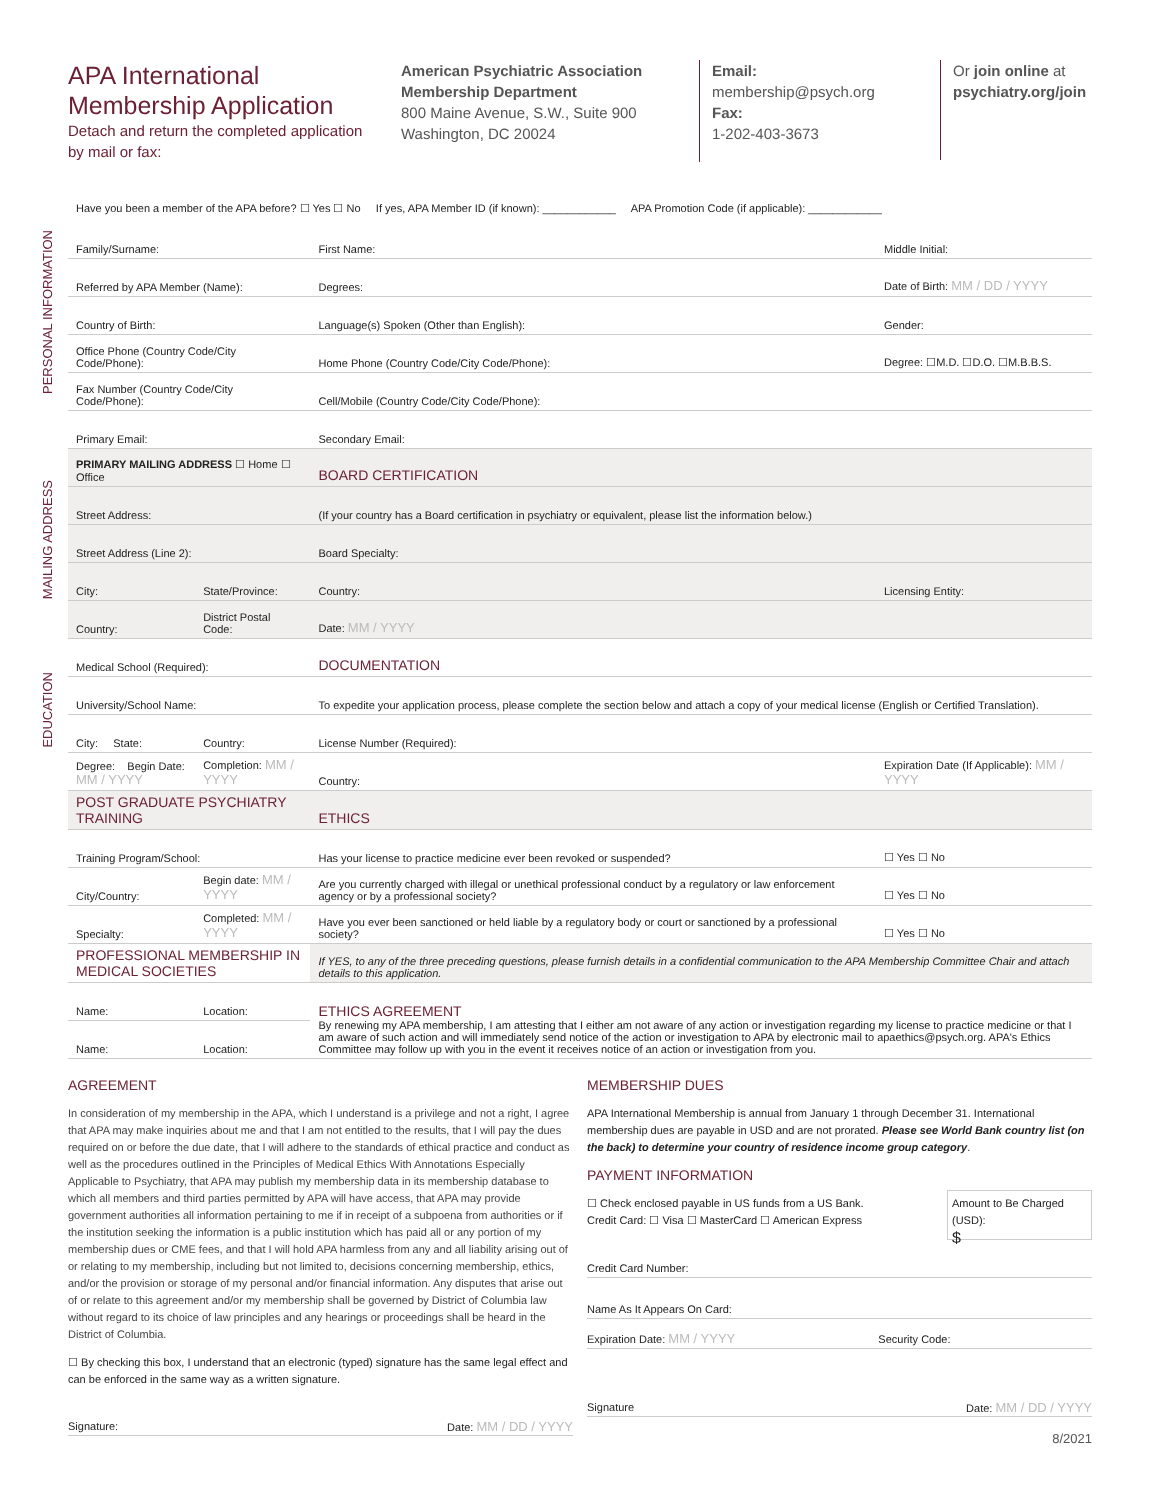APA International Membership Application
Detach and return the completed application by mail or fax:
American Psychiatric Association
Membership Department
800 Maine Avenue, S.W., Suite 900
Washington, DC 20024
Email:
membership@psych.org
Fax:
1-202-403-3673
Or join online at
psychiatry.org/join
Have you been a member of the APA before? ☐ Yes ☐ No If yes, APA Member ID (if known): ____________ APA Promotion Code (if applicable): ____________
PERSONAL INFORMATION
MAILING ADDRESS
EDUCATION
| Family/Surname: | | First Name: | Middle Initial: |
| Referred by APA Member (Name): | | Degrees: | Date of Birth: MM / DD / YYYY |
| Country of Birth: | | Language(s) Spoken (Other than English): | Gender: |
| Office Phone (Country Code/City Code/Phone): | | Home Phone (Country Code/City Code/Phone): | Degree: ☐M.D. ☐D.O. ☐M.B.B.S. |
| Fax Number (Country Code/City Code/Phone): | | Cell/Mobile (Country Code/City Code/Phone): | |
| Primary Email: | | Secondary Email: | |
| PRIMARY MAILING ADDRESS ☐ Home ☐ Office | | BOARD CERTIFICATION | |
| Street Address: | | (If your country has a Board certification in psychiatry or equivalent, please list the information below.) | |
| Street Address (Line 2): | | Board Specialty: | |
| City: | State/Province: | Country: | Licensing Entity: |
| Country: | District Postal Code: | Date: MM / YYYY | |
| Medical School (Required): | | DOCUMENTATION | |
| University/School Name: | | To expedite your application process, please complete the section below and attach a copy of your medical license (English or Certified Translation). | |
| City: State: | Country: | License Number (Required): | |
| Degree: Begin Date: MM / YYYY | Completion: MM / YYYY | Country: | Expiration Date (If Applicable): MM / YYYY |
| POST GRADUATE PSYCHIATRY TRAINING | | ETHICS | |
| Training Program/School: | | Has your license to practice medicine ever been revoked or suspended? | ☐ Yes ☐ No |
| City/Country: | Begin date: MM / YYYY | Are you currently charged with illegal or unethical professional conduct by a regulatory or law enforcement agency or by a professional society? | ☐ Yes ☐ No |
| Specialty: | Completed: MM / YYYY | Have you ever been sanctioned or held liable by a regulatory body or court or sanctioned by a professional society? | ☐ Yes ☐ No |
| PROFESSIONAL MEMBERSHIP IN MEDICAL SOCIETIES | | If YES, to any of the three preceding questions, please furnish details in a confidential communication to the APA Membership Committee Chair and attach details to this application. | |
| Name: | Location: | ETHICS AGREEMENT By renewing my APA membership, I am attesting that I either am not aware of any action or investigation regarding my license to practice medicine or that I am aware of such action and will immediately send notice of the action or investigation to APA by electronic mail to apaethics@psych.org. APA's Ethics Committee may follow up with you in the event it receives notice of an action or investigation from you. | |
| Name: | Location: | | |
AGREEMENT
In consideration of my membership in the APA, which I understand is a privilege and not a right, I agree that APA may make inquiries about me and that I am not entitled to the results, that I will pay the dues required on or before the due date, that I will adhere to the standards of ethical practice and conduct as well as the procedures outlined in the Principles of Medical Ethics With Annotations Especially Applicable to Psychiatry, that APA may publish my membership data in its membership database to which all members and third parties permitted by APA will have access, that APA may provide government authorities all information pertaining to me if in receipt of a subpoena from authorities or if the institution seeking the information is a public institution which has paid all or any portion of my membership dues or CME fees, and that I will hold APA harmless from any and all liability arising out of or relating to my membership, including but not limited to, decisions concerning membership, ethics, and/or the provision or storage of my personal and/or financial information. Any disputes that arise out of or relate to this agreement and/or my membership shall be governed by District of Columbia law without regard to its choice of law principles and any hearings or proceedings shall be heard in the District of Columbia.
☐ By checking this box, I understand that an electronic (typed) signature has the same legal effect and can be enforced in the same way as a written signature.
Signature: Date: MM / DD / YYYY
MEMBERSHIP DUES
APA International Membership is annual from January 1 through December 31. International membership dues are payable in USD and are not prorated. Please see World Bank country list (on the back) to determine your country of residence income group category.
PAYMENT INFORMATION
Amount to Be Charged (USD):
$
☐ Check enclosed payable in US funds from a US Bank.
Credit Card: ☐ Visa ☐ MasterCard ☐ American Express
Credit Card Number:
Name As It Appears On Card:
Expiration Date: MM / YYYY Security Code:
Signature Date: MM / DD / YYYY
8/2021